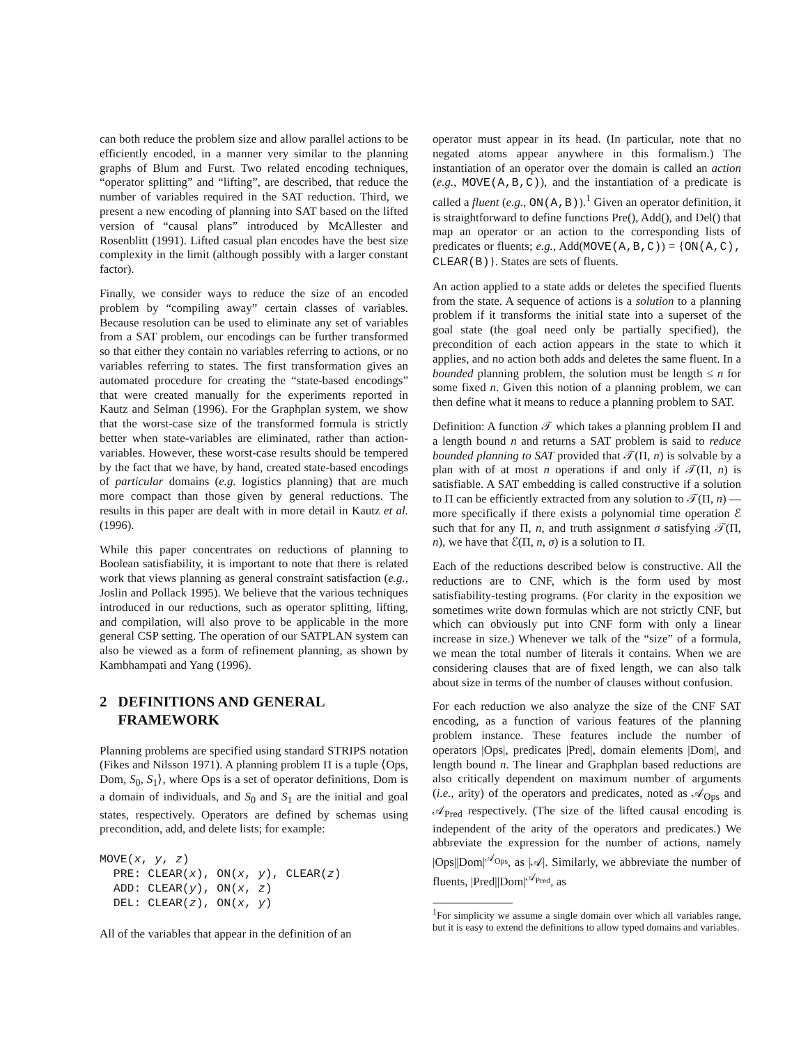can both reduce the problem size and allow parallel actions to be efficiently encoded, in a manner very similar to the planning graphs of Blum and Furst. Two related encoding techniques, “operator splitting” and “lifting”, are described, that reduce the number of variables required in the SAT reduction. Third, we present a new encoding of planning into SAT based on the lifted version of “causal plans” introduced by McAllester and Rosenblitt (1991). Lifted casual plan encodes have the best size complexity in the limit (although possibly with a larger constant factor).
Finally, we consider ways to reduce the size of an encoded problem by “compiling away” certain classes of variables. Because resolution can be used to eliminate any set of variables from a SAT problem, our encodings can be further transformed so that either they contain no variables referring to actions, or no variables referring to states. The first transformation gives an automated procedure for creating the “state-based encodings” that were created manually for the experiments reported in Kautz and Selman (1996). For the Graphplan system, we show that the worst-case size of the transformed formula is strictly better when state-variables are eliminated, rather than action-variables. However, these worst-case results should be tempered by the fact that we have, by hand, created state-based encodings of particular domains (e.g. logistics planning) that are much more compact than those given by general reductions. The results in this paper are dealt with in more detail in Kautz et al. (1996).
While this paper concentrates on reductions of planning to Boolean satisfiability, it is important to note that there is related work that views planning as general constraint satisfaction (e.g., Joslin and Pollack 1995). We believe that the various techniques introduced in our reductions, such as operator splitting, lifting, and compilation, will also prove to be applicable in the more general CSP setting. The operation of our SATPLAN system can also be viewed as a form of refinement planning, as shown by Kambhampati and Yang (1996).
2 DEFINITIONS AND GENERAL
FRAMEWORK
Planning problems are specified using standard STRIPS notation (Fikes and Nilsson 1971). A planning problem Π is a tuple ⟨Ops, Dom, S<sub>0</sub>, S<sub>1</sub>⟩, where Ops is a set of operator definitions, Dom is a domain of individuals, and S<sub>0</sub> and S<sub>1</sub> are the initial and goal states, respectively. Operators are defined by schemas using precondition, add, and delete lists; for example:
MOVE(x, y, z)
  PRE: CLEAR(x), ON(x, y), CLEAR(z)
  ADD: CLEAR(y), ON(x, z)
  DEL: CLEAR(z), ON(x, y)
All of the variables that appear in the definition of an
operator must appear in its head. (In particular, note that no negated atoms appear anywhere in this formalism.) The instantiation of an operator over the domain is called an action (e.g., MOVE(A,B,C)), and the instantiation of a predicate is called a fluent (e.g., ON(A,B)).<sup>1</sup> Given an operator definition, it is straightforward to define functions Pre(), Add(), and Del() that map an operator or an action to the corresponding lists of predicates or fluents; e.g., Add(MOVE(A,B,C)) = {ON(A,C), CLEAR(B)}. States are sets of fluents.
An action applied to a state adds or deletes the specified fluents from the state. A sequence of actions is a solution to a planning problem if it transforms the initial state into a superset of the goal state (the goal need only be partially specified), the precondition of each action appears in the state to which it applies, and no action both adds and deletes the same fluent. In a bounded planning problem, the solution must be length ≤ n for some fixed n. Given this notion of a planning problem, we can then define what it means to reduce a planning problem to SAT.
Definition: A function 𝒯 which takes a planning problem Π and a length bound n and returns a SAT problem is said to reduce bounded planning to SAT provided that 𝒯(Π, n) is solvable by a plan with of at most n operations if and only if 𝒯(Π, n) is satisfiable. A SAT embedding is called constructive if a solution to Π can be efficiently extracted from any solution to 𝒯(Π, n) — more specifically if there exists a polynomial time operation ℰ such that for any Π, n, and truth assignment σ satisfying 𝒯(Π, n), we have that ℰ(Π, n, σ) is a solution to Π.
Each of the reductions described below is constructive. All the reductions are to CNF, which is the form used by most satisfiability-testing programs. (For clarity in the exposition we sometimes write down formulas which are not strictly CNF, but which can obviously put into CNF form with only a linear increase in size.) Whenever we talk of the “size” of a formula, we mean the total number of literals it contains. When we are considering clauses that are of fixed length, we can also talk about size in terms of the number of clauses without confusion.
For each reduction we also analyze the size of the CNF SAT encoding, as a function of various features of the planning problem instance. These features include the number of operators |Ops|, predicates |Pred|, domain elements |Dom|, and length bound n. The linear and Graphplan based reductions are also critically dependent on maximum number of arguments (i.e., arity) of the operators and predicates, noted as 𝒜<sub>Ops</sub> and 𝒜<sub>Pred</sub> respectively. (The size of the lifted causal encoding is independent of the arity of the operators and predicates.) We abbreviate the expression for the number of actions, namely |Ops||Dom|<sup>𝒜<sub>Ops</sub></sup>, as |𝒜|. Similarly, we abbreviate the number of fluents, |Pred||Dom|<sup>𝒜<sub>Pred</sub></sup>, as
<sup>1</sup> For simplicity we assume a single domain over which all variables range, but it is easy to extend the definitions to allow typed domains and variables.